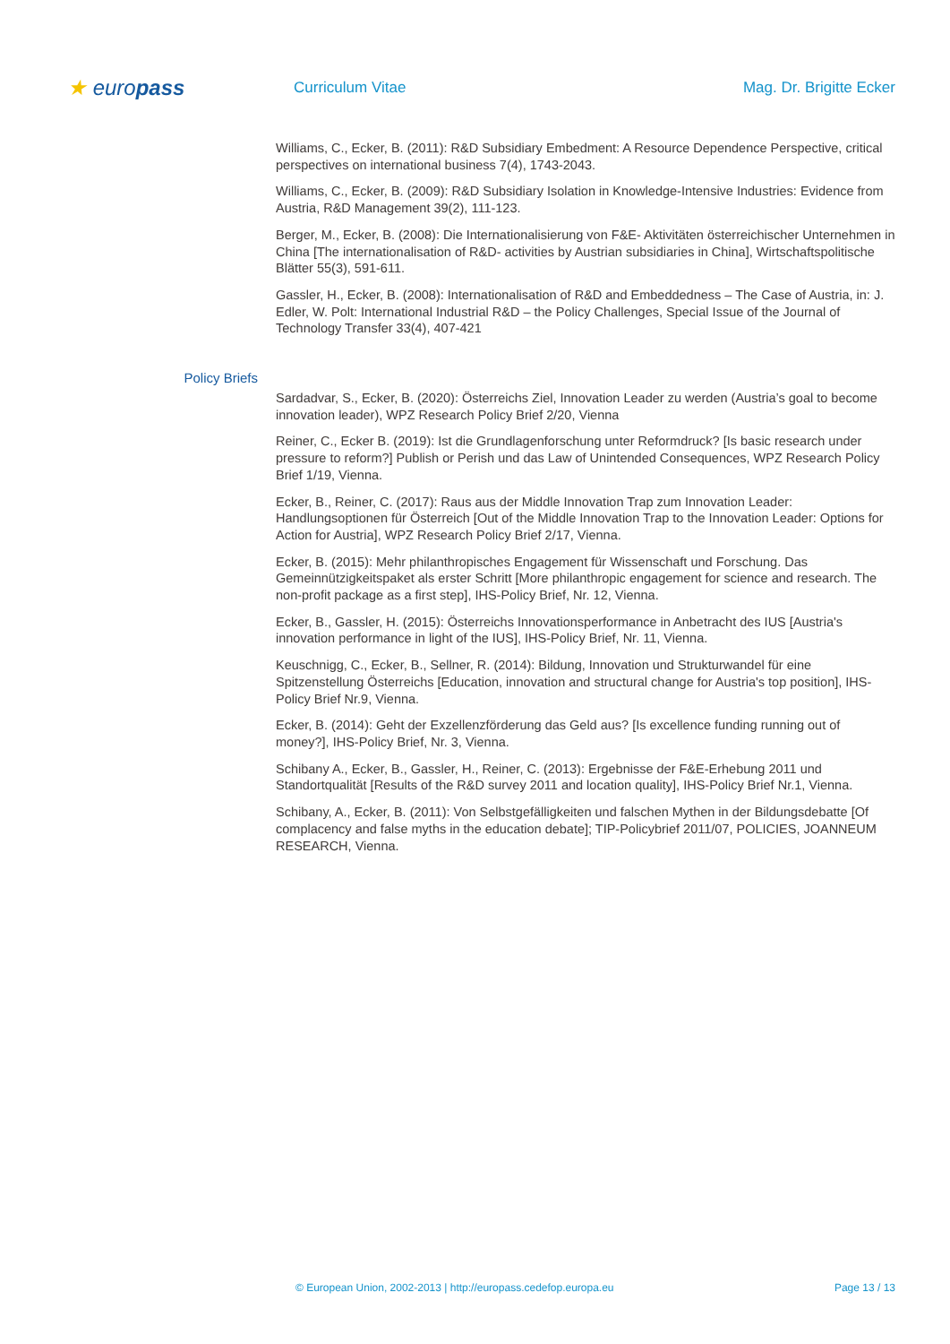★ europass
Curriculum Vitae Mag. Dr. Brigitte Ecker
Williams, C., Ecker, B. (2011): R&D Subsidiary Embedment: A Resource Dependence Perspective, critical perspectives on international business 7(4), 1743-2043.
Williams, C., Ecker, B. (2009): R&D Subsidiary Isolation in Knowledge-Intensive Industries: Evidence from Austria, R&D Management 39(2), 111-123.
Berger, M., Ecker, B. (2008): Die Internationalisierung von F&E- Aktivitäten österreichischer Unternehmen in China [The internationalisation of R&D- activities by Austrian subsidiaries in China], Wirtschaftspolitische Blätter 55(3), 591-611.
Gassler, H., Ecker, B. (2008): Internationalisation of R&D and Embeddedness – The Case of Austria, in: J. Edler, W. Polt: International Industrial R&D – the Policy Challenges, Special Issue of the Journal of Technology Transfer 33(4), 407-421
Policy Briefs
Sardadvar, S., Ecker, B. (2020): Österreichs Ziel, Innovation Leader zu werden (Austria’s goal to become innovation leader), WPZ Research Policy Brief 2/20, Vienna
Reiner, C., Ecker B. (2019): Ist die Grundlagenforschung unter Reformdruck? [Is basic research under pressure to reform?] Publish or Perish und das Law of Unintended Consequences, WPZ Research Policy Brief 1/19, Vienna.
Ecker, B., Reiner, C. (2017): Raus aus der Middle Innovation Trap zum Innovation Leader: Handlungsoptionen für Österreich [Out of the Middle Innovation Trap to the Innovation Leader: Options for Action for Austria], WPZ Research Policy Brief 2/17, Vienna.
Ecker, B. (2015): Mehr philanthropisches Engagement für Wissenschaft und Forschung. Das Gemeinnützigkeitspaket als erster Schritt [More philanthropic engagement for science and research. The non-profit package as a first step], IHS-Policy Brief, Nr. 12, Vienna.
Ecker, B., Gassler, H. (2015): Österreichs Innovationsperformance in Anbetracht des IUS [Austria's innovation performance in light of the IUS], IHS-Policy Brief, Nr. 11, Vienna.
Keuschnigg, C., Ecker, B., Sellner, R. (2014): Bildung, Innovation und Strukturwandel für eine Spitzenstellung Österreichs [Education, innovation and structural change for Austria's top position], IHS-Policy Brief Nr.9, Vienna.
Ecker, B. (2014): Geht der Exzellenzförderung das Geld aus? [Is excellence funding running out of money?], IHS-Policy Brief, Nr. 3, Vienna.
Schibany A., Ecker, B., Gassler, H., Reiner, C. (2013): Ergebnisse der F&E-Erhebung 2011 und Standortqualität [Results of the R&D survey 2011 and location quality], IHS-Policy Brief Nr.1, Vienna.
Schibany, A., Ecker, B. (2011): Von Selbstgefälligkeiten und falschen Mythen in der Bildungsdebatte [Of complacency and false myths in the education debate]; TIP-Policybrief 2011/07, POLICIES, JOANNEUM RESEARCH, Vienna.
© European Union, 2002-2013 | http://europass.cedefop.europa.eu Page 13 / 13